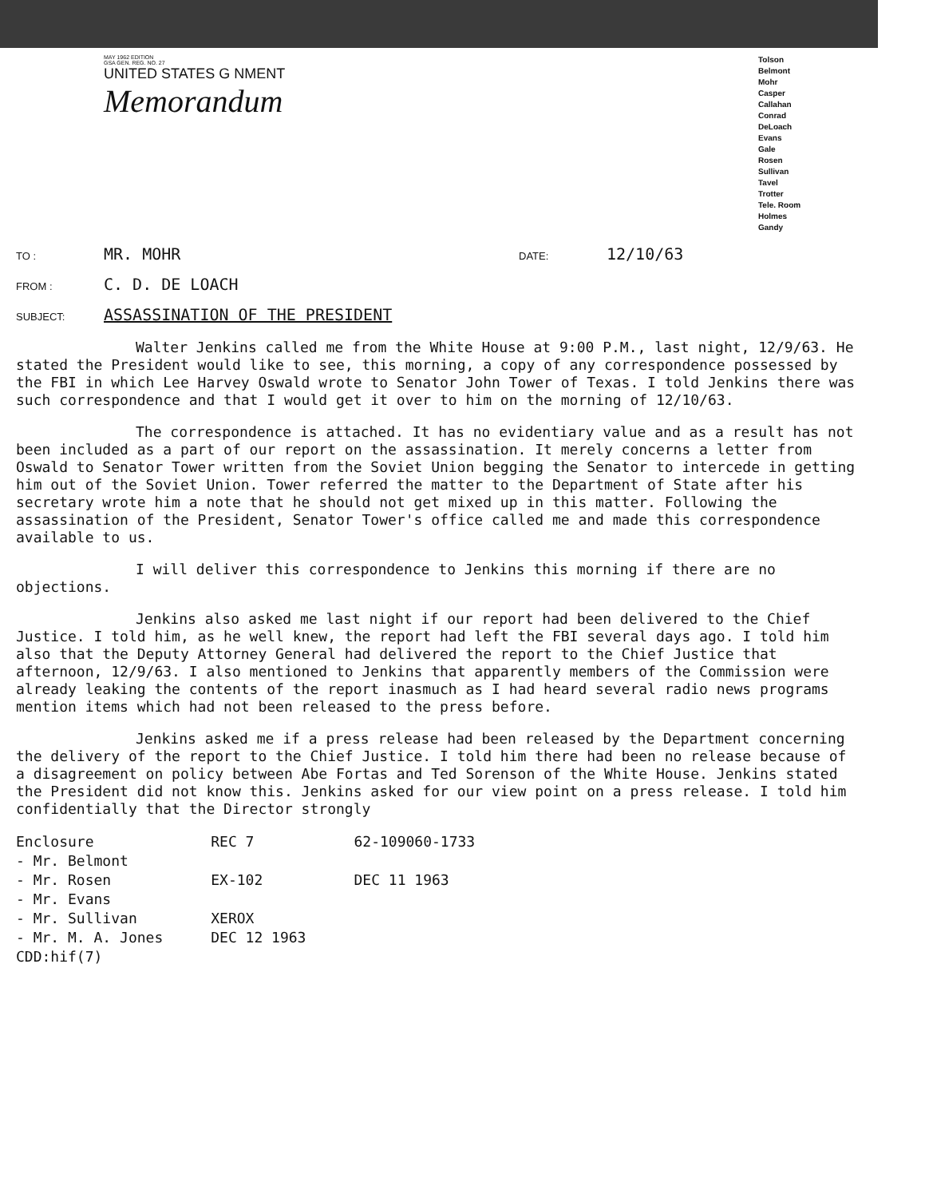MAY 1962 EDITION
GSA GEN. REG. NO. 27
UNITED STATES G NMENT
Memorandum
Tolson
Belmont
Mohr
Casper
Callahan
Conrad
DeLoach
Evans
Gale
Rosen
Sullivan
Tavel
Trotter
Tele. Room
Holmes
Gandy
TO : MR. MOHR DATE: 12/10/63
FROM : C. D. DE LOACH
SUBJECT: ASSASSINATION OF THE PRESIDENT
Walter Jenkins called me from the White House at 9:00 P.M., last night, 12/9/63. He stated the President would like to see, this morning, a copy of any correspondence possessed by the FBI in which Lee Harvey Oswald wrote to Senator John Tower of Texas. I told Jenkins there was such correspondence and that I would get it over to him on the morning of 12/10/63.
The correspondence is attached. It has no evidentiary value and as a result has not been included as a part of our report on the assassination. It merely concerns a letter from Oswald to Senator Tower written from the Soviet Union begging the Senator to intercede in getting him out of the Soviet Union. Tower referred the matter to the Department of State after his secretary wrote him a note that he should not get mixed up in this matter. Following the assassination of the President, Senator Tower's office called me and made this correspondence available to us.
I will deliver this correspondence to Jenkins this morning if there are no objections.
Jenkins also asked me last night if our report had been delivered to the Chief Justice. I told him, as he well knew, the report had left the FBI several days ago. I told him also that the Deputy Attorney General had delivered the report to the Chief Justice that afternoon, 12/9/63. I also mentioned to Jenkins that apparently members of the Commission were already leaking the contents of the report inasmuch as I had heard several radio news programs mention items which had not been released to the press before.
Jenkins asked me if a press release had been released by the Department concerning the delivery of the report to the Chief Justice. I told him there had been no release because of a disagreement on policy between Abe Fortas and Ted Sorenson of the White House. Jenkins stated the President did not know this. Jenkins asked for our view point on a press release. I told him confidentially that the Director strongly
Enclosure
- Mr. Belmont
- Mr. Rosen
- Mr. Evans
- Mr. Sullivan
- Mr. M. A. Jones
CDD:hif(7)
REC 7
EX-102
XEROX
DEC 12 1963
62-109060-1733
DEC 11 1963